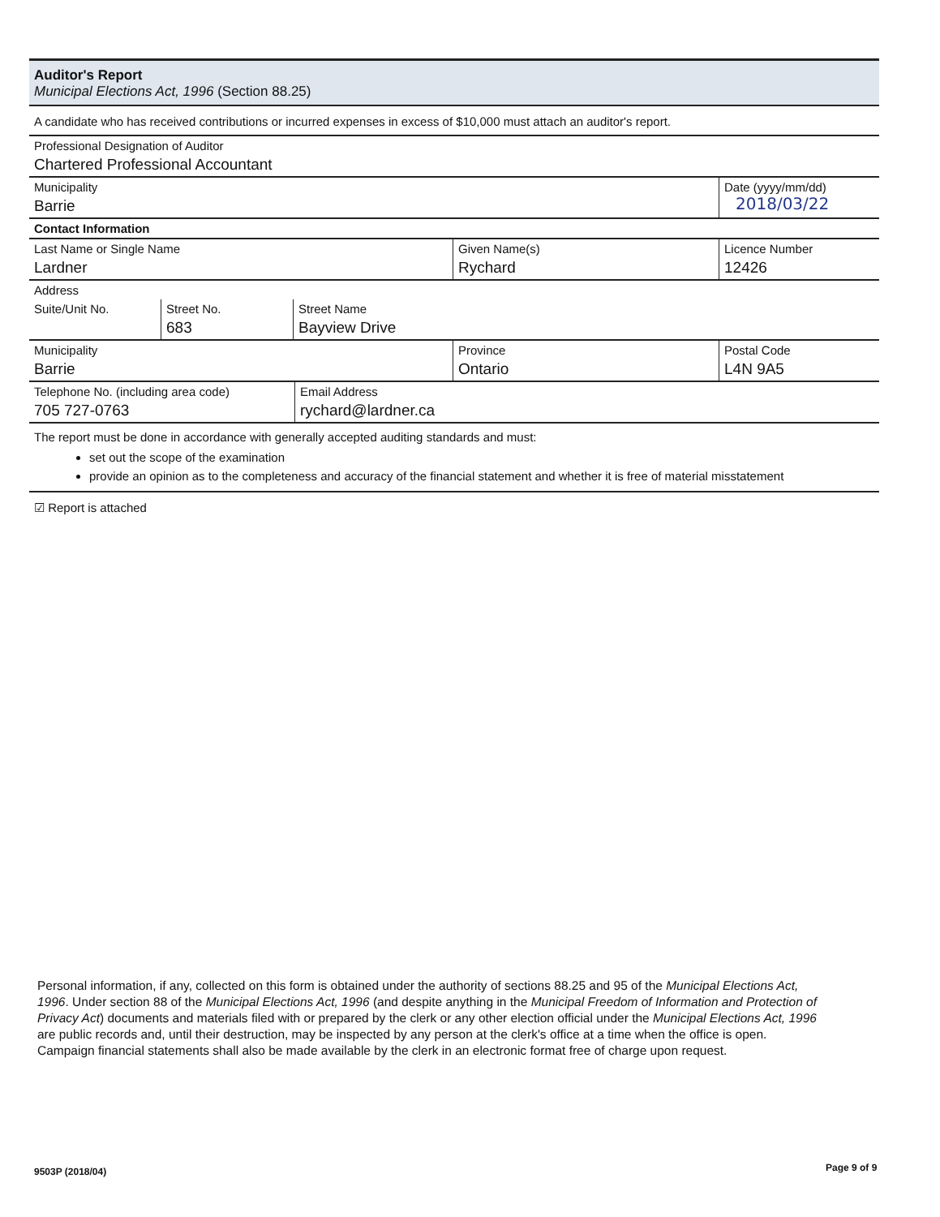Auditor's Report
Municipal Elections Act, 1996 (Section 88.25)
A candidate who has received contributions or incurred expenses in excess of $10,000 must attach an auditor's report.
| Professional Designation of Auditor Chartered Professional Accountant | | |
| Municipality Barrie | | Date (yyyy/mm/dd) 2018/03/22 |
| Contact Information | | |
| Last Name or Single Name Lardner | Given Name(s) Rychard | Licence Number 12426 |
| Address | | |
| Suite/Unit No. | Street No. 683 | Street Name Bayview Drive |
| Municipality Barrie | Province Ontario | Postal Code L4N 9A5 |
| Telephone No. (including area code) 705 727-0763 | Email Address rychard@lardner.ca |
The report must be done in accordance with generally accepted auditing standards and must:
set out the scope of the examination
provide an opinion as to the completeness and accuracy of the financial statement and whether it is free of material misstatement
☑ Report is attached
Personal information, if any, collected on this form is obtained under the authority of sections 88.25 and 95 of the Municipal Elections Act, 1996. Under section 88 of the Municipal Elections Act, 1996 (and despite anything in the Municipal Freedom of Information and Protection of Privacy Act) documents and materials filed with or prepared by the clerk or any other election official under the Municipal Elections Act, 1996 are public records and, until their destruction, may be inspected by any person at the clerk's office at a time when the office is open. Campaign financial statements shall also be made available by the clerk in an electronic format free of charge upon request.
9503P (2018/04) Page 9 of 9